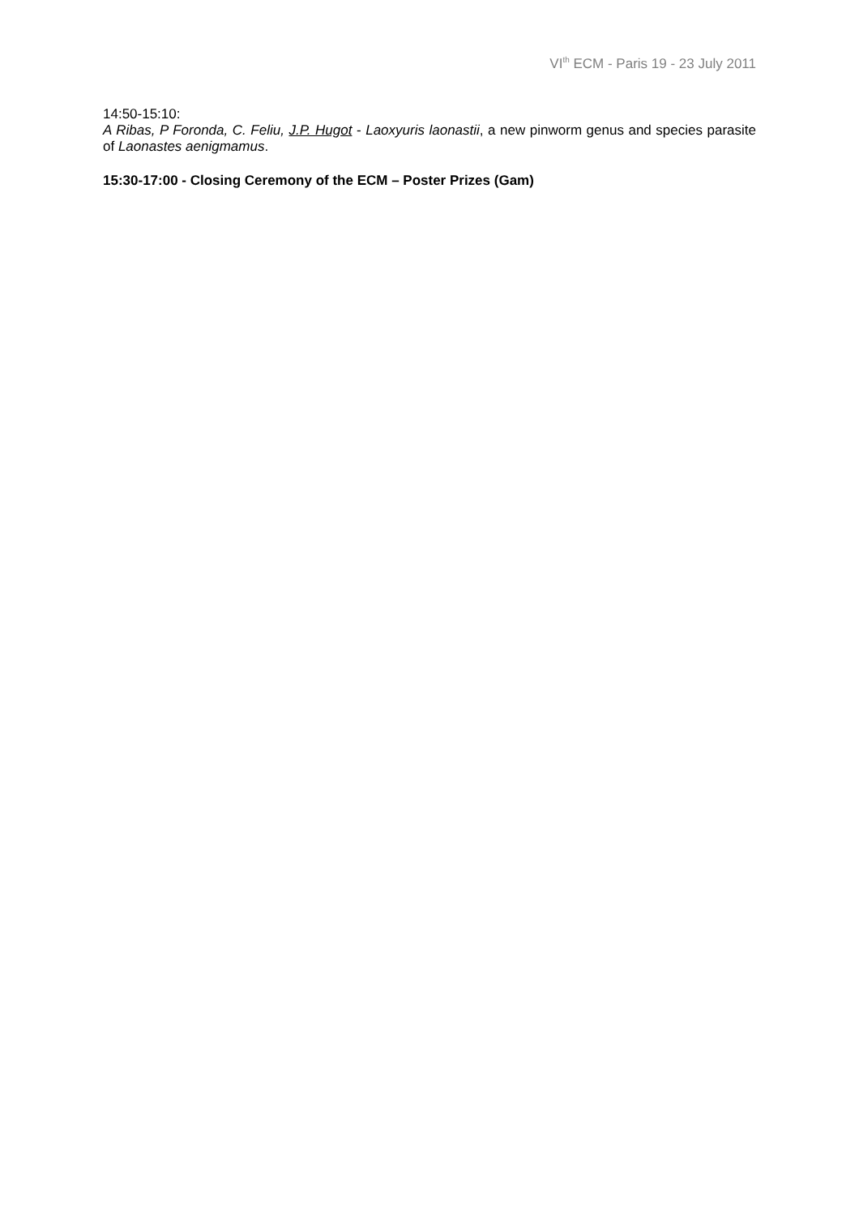VI<sup>th</sup> ECM - Paris 19 - 23 July 2011
14:50-15:10:
A Ribas, P Foronda, C. Feliu, J.P. Hugot - Laoxyuris laonastii, a new pinworm genus and species parasite of Laonastes aenigmamus.
15:30-17:00 - Closing Ceremony of the ECM – Poster Prizes (Gam)